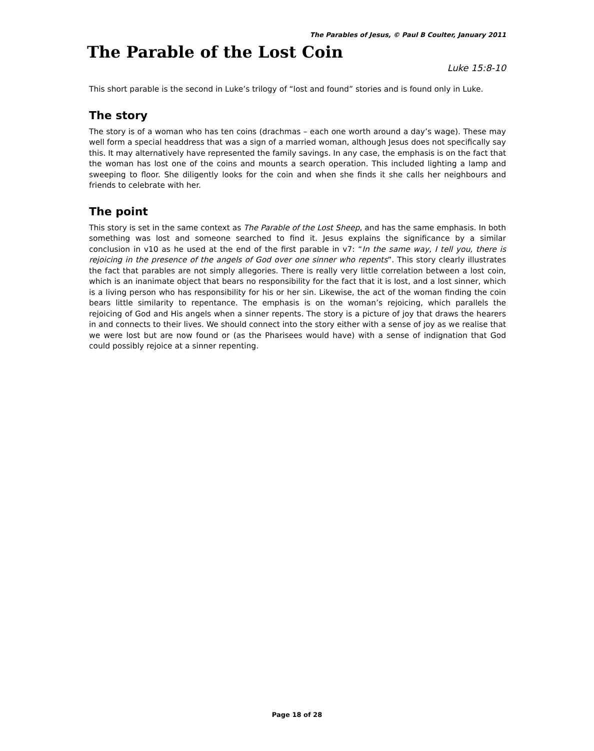The Parables of Jesus, © Paul B Coulter, January 2011
The Parable of the Lost Coin
Luke 15:8-10
This short parable is the second in Luke’s trilogy of “lost and found” stories and is found only in Luke.
The story
The story is of a woman who has ten coins (drachmas – each one worth around a day’s wage). These may well form a special headdress that was a sign of a married woman, although Jesus does not specifically say this. It may alternatively have represented the family savings. In any case, the emphasis is on the fact that the woman has lost one of the coins and mounts a search operation. This included lighting a lamp and sweeping to floor. She diligently looks for the coin and when she finds it she calls her neighbours and friends to celebrate with her.
The point
This story is set in the same context as The Parable of the Lost Sheep, and has the same emphasis. In both something was lost and someone searched to find it. Jesus explains the significance by a similar conclusion in v10 as he used at the end of the first parable in v7: “In the same way, I tell you, there is rejoicing in the presence of the angels of God over one sinner who repents”. This story clearly illustrates the fact that parables are not simply allegories. There is really very little correlation between a lost coin, which is an inanimate object that bears no responsibility for the fact that it is lost, and a lost sinner, which is a living person who has responsibility for his or her sin. Likewise, the act of the woman finding the coin bears little similarity to repentance. The emphasis is on the woman’s rejoicing, which parallels the rejoicing of God and His angels when a sinner repents. The story is a picture of joy that draws the hearers in and connects to their lives. We should connect into the story either with a sense of joy as we realise that we were lost but are now found or (as the Pharisees would have) with a sense of indignation that God could possibly rejoice at a sinner repenting.
Page 18 of 28